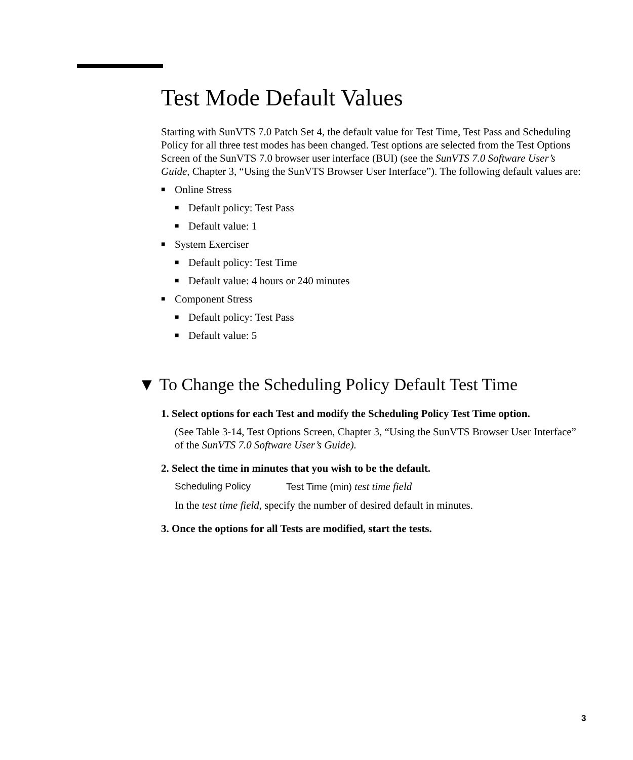Test Mode Default Values
Starting with SunVTS 7.0 Patch Set 4, the default value for Test Time, Test Pass and Scheduling Policy for all three test modes has been changed. Test options are selected from the Test Options Screen of the SunVTS 7.0 browser user interface (BUI) (see the SunVTS 7.0 Software User’s Guide, Chapter 3, “Using the SunVTS Browser User Interface”). The following default values are:
■ Online Stress
■ Default policy: Test Pass
■ Default value: 1
■ System Exerciser
■ Default policy: Test Time
■ Default value: 4 hours or 240 minutes
■ Component Stress
■ Default policy: Test Pass
■ Default value: 5
▼ To Change the Scheduling Policy Default Test Time
1. Select options for each Test and modify the Scheduling Policy Test Time option.
(See Table 3-14, Test Options Screen, Chapter 3, “Using the SunVTS Browser User Interface” of the SunVTS 7.0 Software User’s Guide).
2. Select the time in minutes that you wish to be the default.
Scheduling Policy Test Time (min) test time field
In the test time field, specify the number of desired default in minutes.
3. Once the options for all Tests are modified, start the tests.
3